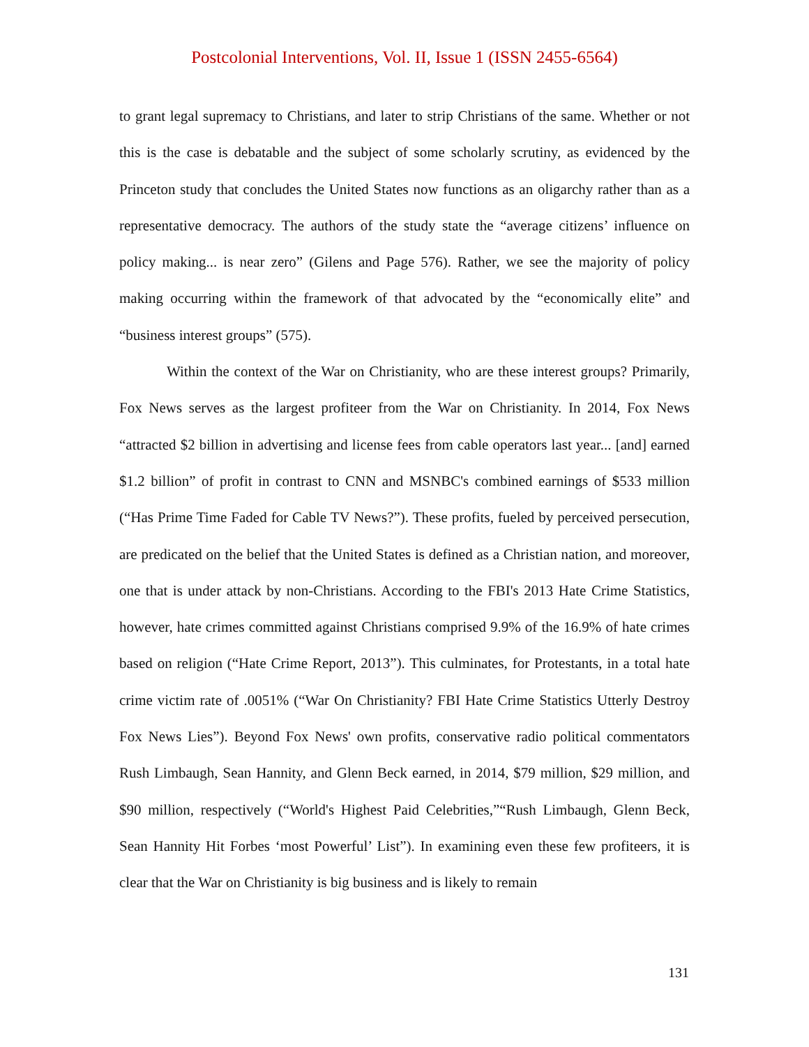Postcolonial Interventions, Vol. II, Issue 1 (ISSN 2455-6564)
to grant legal supremacy to Christians, and later to strip Christians of the same. Whether or not this is the case is debatable and the subject of some scholarly scrutiny, as evidenced by the Princeton study that concludes the United States now functions as an oligarchy rather than as a representative democracy. The authors of the study state the “average citizens’ influence on policy making... is near zero” (Gilens and Page 576). Rather, we see the majority of policy making occurring within the framework of that advocated by the “economically elite” and “business interest groups” (575).
Within the context of the War on Christianity, who are these interest groups? Primarily, Fox News serves as the largest profiteer from the War on Christianity. In 2014, Fox News “attracted $2 billion in advertising and license fees from cable operators last year... [and] earned $1.2 billion” of profit in contrast to CNN and MSNBC's combined earnings of $533 million (“Has Prime Time Faded for Cable TV News?”). These profits, fueled by perceived persecution, are predicated on the belief that the United States is defined as a Christian nation, and moreover, one that is under attack by non-Christians. According to the FBI's 2013 Hate Crime Statistics, however, hate crimes committed against Christians comprised 9.9% of the 16.9% of hate crimes based on religion (“Hate Crime Report, 2013”). This culminates, for Protestants, in a total hate crime victim rate of .0051% (“War On Christianity? FBI Hate Crime Statistics Utterly Destroy Fox News Lies”). Beyond Fox News' own profits, conservative radio political commentators Rush Limbaugh, Sean Hannity, and Glenn Beck earned, in 2014, $79 million, $29 million, and $90 million, respectively (“World's Highest Paid Celebrities,”“Rush Limbaugh, Glenn Beck, Sean Hannity Hit Forbes ‘most Powerful’ List”). In examining even these few profiteers, it is clear that the War on Christianity is big business and is likely to remain
131